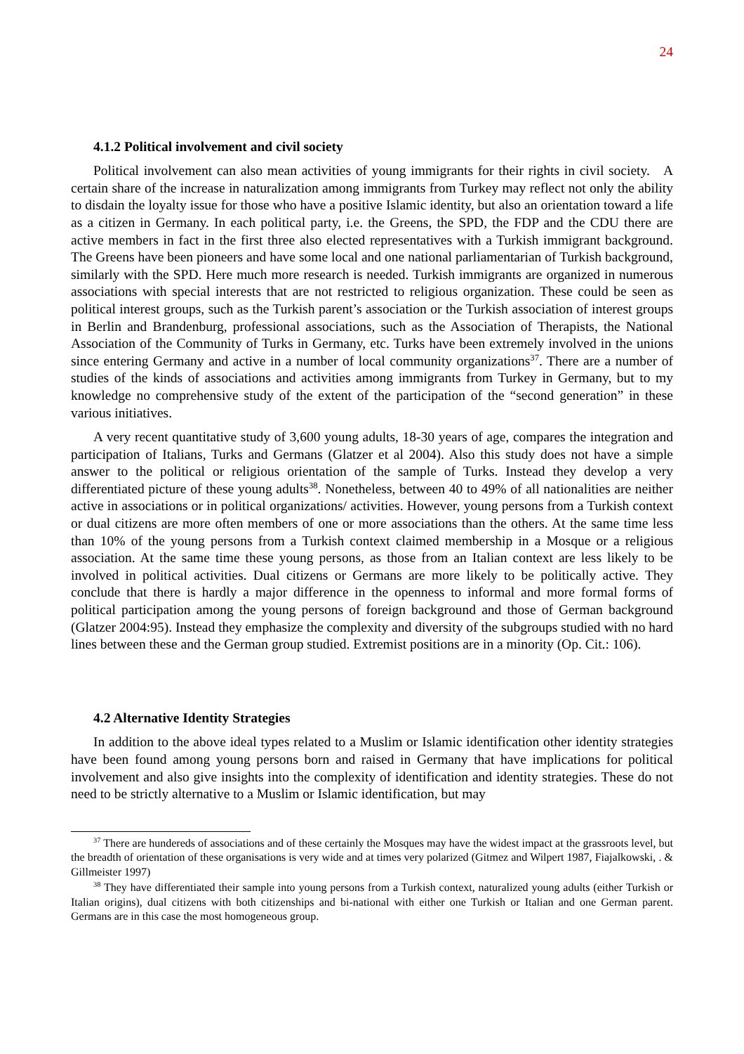24
4.1.2 Political involvement and civil society
Political involvement can also mean activities of young immigrants for their rights in civil society. A certain share of the increase in naturalization among immigrants from Turkey may reflect not only the ability to disdain the loyalty issue for those who have a positive Islamic identity, but also an orientation toward a life as a citizen in Germany. In each political party, i.e. the Greens, the SPD, the FDP and the CDU there are active members in fact in the first three also elected representatives with a Turkish immigrant background. The Greens have been pioneers and have some local and one national parliamentarian of Turkish background, similarly with the SPD. Here much more research is needed. Turkish immigrants are organized in numerous associations with special interests that are not restricted to religious organization. These could be seen as political interest groups, such as the Turkish parent’s association or the Turkish association of interest groups in Berlin and Brandenburg, professional associations, such as the Association of Therapists, the National Association of the Community of Turks in Germany, etc. Turks have been extremely involved in the unions since entering Germany and active in a number of local community organizations<sup>37</sup>. There are a number of studies of the kinds of associations and activities among immigrants from Turkey in Germany, but to my knowledge no comprehensive study of the extent of the participation of the “second generation” in these various initiatives.
A very recent quantitative study of 3,600 young adults, 18-30 years of age, compares the integration and participation of Italians, Turks and Germans (Glatzer et al 2004). Also this study does not have a simple answer to the political or religious orientation of the sample of Turks. Instead they develop a very differentiated picture of these young adults<sup>38</sup>. Nonetheless, between 40 to 49% of all nationalities are neither active in associations or in political organizations/ activities. However, young persons from a Turkish context or dual citizens are more often members of one or more associations than the others. At the same time less than 10% of the young persons from a Turkish context claimed membership in a Mosque or a religious association. At the same time these young persons, as those from an Italian context are less likely to be involved in political activities. Dual citizens or Germans are more likely to be politically active. They conclude that there is hardly a major difference in the openness to informal and more formal forms of political participation among the young persons of foreign background and those of German background (Glatzer 2004:95). Instead they emphasize the complexity and diversity of the subgroups studied with no hard lines between these and the German group studied. Extremist positions are in a minority (Op. Cit.: 106).
4.2 Alternative Identity Strategies
In addition to the above ideal types related to a Muslim or Islamic identification other identity strategies have been found among young persons born and raised in Germany that have implications for political involvement and also give insights into the complexity of identification and identity strategies. These do not need to be strictly alternative to a Muslim or Islamic identification, but may
<sup>37</sup> There are hundereds of associations and of these certainly the Mosques may have the widest impact at the grassroots level, but the breadth of orientation of these organisations is very wide and at times very polarized (Gitmez and Wilpert 1987, Fiajalkowski, . & Gillmeister 1997)
<sup>38</sup> They have differentiated their sample into young persons from a Turkish context, naturalized young adults (either Turkish or Italian origins), dual citizens with both citizenships and bi-national with either one Turkish or Italian and one German parent. Germans are in this case the most homogeneous group.